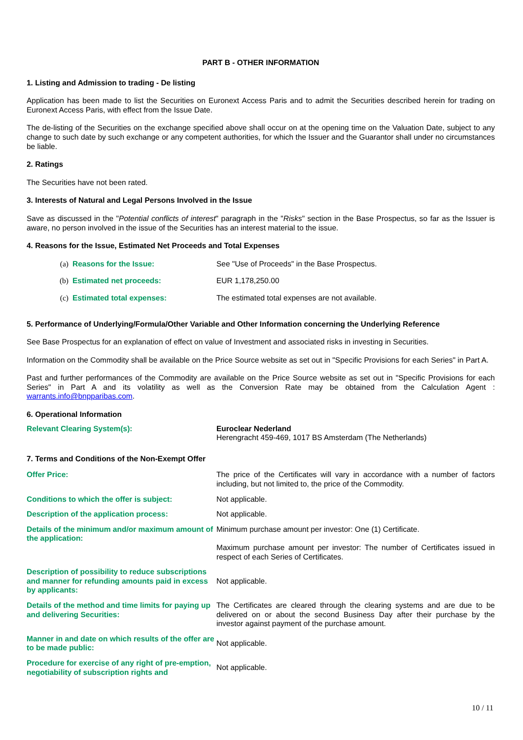PART B - OTHER INFORMATION
1. Listing and Admission to trading - De listing
Application has been made to list the Securities on Euronext Access Paris and to admit the Securities described herein for trading on Euronext Access Paris, with effect from the Issue Date.
The de-listing of the Securities on the exchange specified above shall occur on at the opening time on the Valuation Date, subject to any change to such date by such exchange or any competent authorities, for which the Issuer and the Guarantor shall under no circumstances be liable.
2. Ratings
The Securities have not been rated.
3. Interests of Natural and Legal Persons Involved in the Issue
Save as discussed in the "Potential conflicts of interest" paragraph in the "Risks" section in the Base Prospectus, so far as the Issuer is aware, no person involved in the issue of the Securities has an interest material to the issue.
4. Reasons for the Issue, Estimated Net Proceeds and Total Expenses
| (a) | Reasons for the Issue: | See "Use of Proceeds" in the Base Prospectus. |
| (b) | Estimated net proceeds: | EUR 1,178,250.00 |
| (c) | Estimated total expenses: | The estimated total expenses are not available. |
5. Performance of Underlying/Formula/Other Variable and Other Information concerning the Underlying Reference
See Base Prospectus for an explanation of effect on value of Investment and associated risks in investing in Securities.
Information on the Commodity shall be available on the Price Source website as set out in "Specific Provisions for each Series" in Part A.
Past and further performances of the Commodity are available on the Price Source website as set out in "Specific Provisions for each Series" in Part A and its volatility as well as the Conversion Rate may be obtained from the Calculation Agent : warrants.info@bnpparibas.com.
6. Operational Information
| Relevant Clearing System(s): | Euroclear Nederland Herengracht 459-469, 1017 BS Amsterdam (The Netherlands) |
7. Terms and Conditions of the Non-Exempt Offer
| Offer Price: | The price of the Certificates will vary in accordance with a number of factors including, but not limited to, the price of the Commodity. |
| Conditions to which the offer is subject: | Not applicable. |
| Description of the application process: | Not applicable. |
| Details of the minimum and/or maximum amount of the application: | Minimum purchase amount per investor: One (1) Certificate. Maximum purchase amount per investor: The number of Certificates issued in respect of each Series of Certificates. |
| Description of possibility to reduce subscriptions and manner for refunding amounts paid in excess by applicants: | Not applicable. |
| Details of the method and time limits for paying up and delivering Securities: | The Certificates are cleared through the clearing systems and are due to be delivered on or about the second Business Day after their purchase by the investor against payment of the purchase amount. |
| Manner in and date on which results of the offer are to be made public: | Not applicable. |
| Procedure for exercise of any right of pre-emption, negotiability of subscription rights and | Not applicable. |
10 / 11